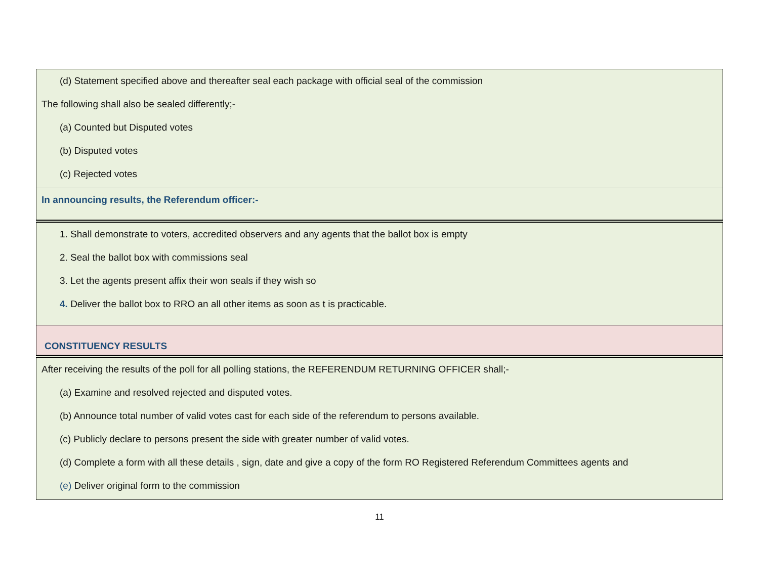| (d) Statement specified above and thereafter seal each package with official seal of the commission The following shall also be sealed differently;- (a) Counted but Disputed votes (b) Disputed votes (c) Rejected votes |
| In announcing results, the Referendum officer:- |
| 1. Shall demonstrate to voters, accredited observers and any agents that the ballot box is empty 2. Seal the ballot box with commissions seal 3. Let the agents present affix their won seals if they wish so 4. Deliver the ballot box to RRO an all other items as soon as t is practicable. |
| CONSTITUENCY RESULTS |
| After receiving the results of the poll for all polling stations, the REFERENDUM RETURNING OFFICER shall;- (a) Examine and resolved rejected and disputed votes. (b) Announce total number of valid votes cast for each side of the referendum to persons available. (c) Publicly declare to persons present the side with greater number of valid votes. (d) Complete a form with all these details , sign, date and give a copy of the form RO Registered Referendum Committees agents and (e) Deliver original form to the commission |
11